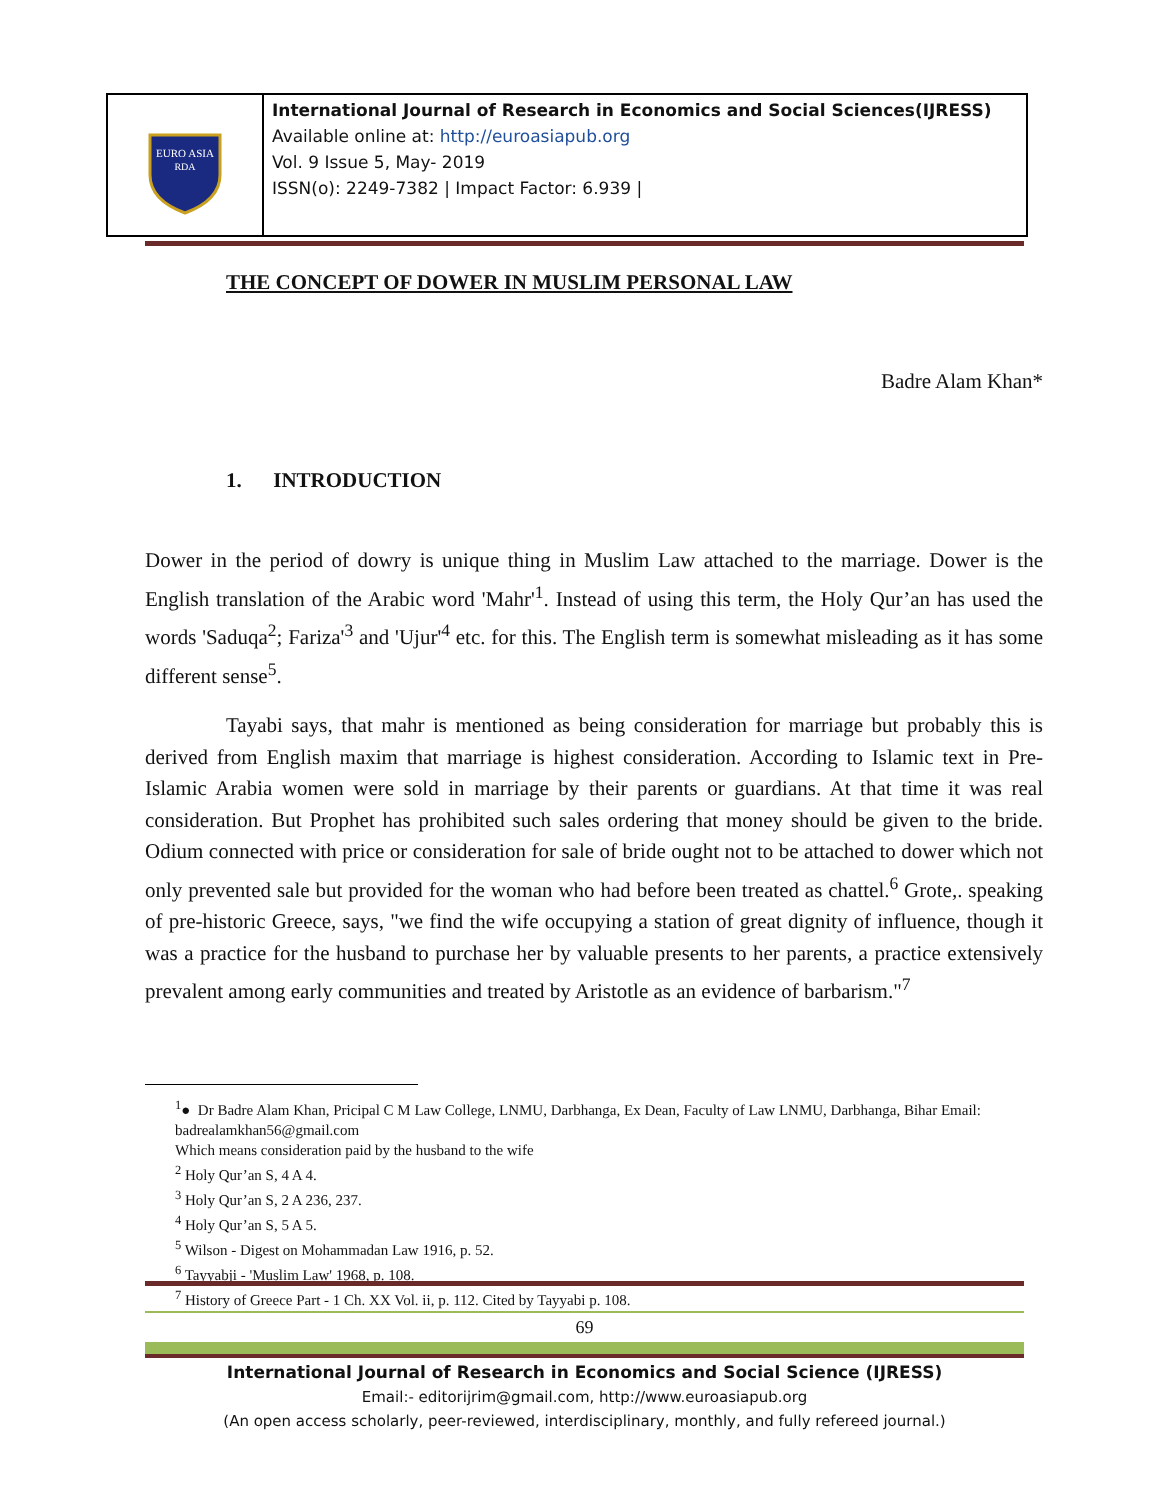EURO ASIA
RDA
International Journal of Research in Economics and Social Sciences(IJRESS)
Available online at: http://euroasiapub.org
Vol. 9 Issue 5, May- 2019
ISSN(o): 2249-7382 | Impact Factor: 6.939 |
THE CONCEPT OF DOWER IN MUSLIM PERSONAL LAW
Badre Alam Khan*
1. INTRODUCTION
Dower in the period of dowry is unique thing in Muslim Law attached to the marriage. Dower is the English translation of the Arabic word 'Mahr'<sup>1</sup>. Instead of using this term, the Holy Qur’an has used the words 'Saduqa<sup>2</sup>; Fariza'<sup>3</sup> and 'Ujur'<sup>4</sup> etc. for this. The English term is somewhat misleading as it has some different sense<sup>5</sup>.
Tayabi says, that mahr is mentioned as being consideration for marriage but probably this is derived from English maxim that marriage is highest consideration. According to Islamic text in Pre-Islamic Arabia women were sold in marriage by their parents or guardians. At that time it was real consideration. But Prophet has prohibited such sales ordering that money should be given to the bride. Odium connected with price or consideration for sale of bride ought not to be attached to dower which not only prevented sale but provided for the woman who had before been treated as chattel.<sup>6</sup> Grote,. speaking of pre-historic Greece, says, "we find the wife occupying a station of great dignity of influence, though it was a practice for the husband to purchase her by valuable presents to her parents, a practice extensively prevalent among early communities and treated by Aristotle as an evidence of barbarism."<sup>7</sup>
<sup>1</sup>● Dr Badre Alam Khan, Pricipal C M Law College, LNMU, Darbhanga, Ex Dean, Faculty of Law LNMU, Darbhanga, Bihar Email: badrealamkhan56@gmail.com
Which means consideration paid by the husband to the wife
<sup>2</sup> Holy Qur’an S, 4 A 4.
<sup>3</sup> Holy Qur’an S, 2 A 236, 237.
<sup>4</sup> Holy Qur’an S, 5 A 5.
<sup>5</sup> Wilson - Digest on Mohammadan Law 1916, p. 52.
<sup>6</sup> Tayyabji - 'Muslim Law' 1968, p. 108.
<sup>7</sup> History of Greece Part - 1 Ch. XX Vol. ii, p. 112. Cited by Tayyabi p. 108.
69
International Journal of Research in Economics and Social Science (IJRESS)
Email:- editorijrim@gmail.com, http://www.euroasiapub.org
(An open access scholarly, peer-reviewed, interdisciplinary, monthly, and fully refereed journal.)